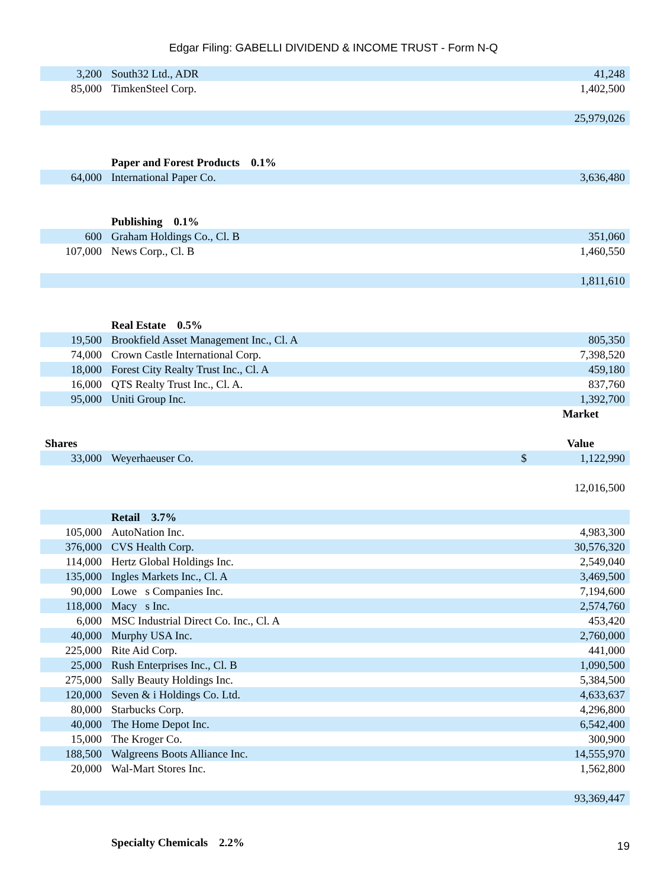Edgar Filing: GABELLI DIVIDEND & INCOME TRUST - Form N-Q
| 3,200 | South32 Ltd., ADR | | 41,248 |
| 85,000 | TimkenSteel Corp. | | 1,402,500 |
| | | | 25,979,026 |
| | Paper and Forest Products 0.1% | | |
| 64,000 | International Paper Co. | | 3,636,480 |
| | Publishing 0.1% | | |
| 600 | Graham Holdings Co., Cl. B | | 351,060 |
| 107,000 | News Corp., Cl. B | | 1,460,550 |
| | | | 1,811,610 |
| | Real Estate 0.5% | | |
| 19,500 | Brookfield Asset Management Inc., Cl. A | | 805,350 |
| 74,000 | Crown Castle International Corp. | | 7,398,520 |
| 18,000 | Forest City Realty Trust Inc., Cl. A | | 459,180 |
| 16,000 | QTS Realty Trust Inc., Cl. A. | | 837,760 |
| 95,000 | Uniti Group Inc. | | 1,392,700 |
| | | | Market |
| Shares | | | Value |
| 33,000 | Weyerhaeuser Co. | $ | 1,122,990 |
| | | | 12,016,500 |
| | Retail 3.7% | | |
| 105,000 | AutoNation Inc. | | 4,983,300 |
| 376,000 | CVS Health Corp. | | 30,576,320 |
| 114,000 | Hertz Global Holdings Inc. | | 2,549,040 |
| 135,000 | Ingles Markets Inc., Cl. A | | 3,469,500 |
| 90,000 | Lowe s Companies Inc. | | 7,194,600 |
| 118,000 | Macy s Inc. | | 2,574,760 |
| 6,000 | MSC Industrial Direct Co. Inc., Cl. A | | 453,420 |
| 40,000 | Murphy USA Inc. | | 2,760,000 |
| 225,000 | Rite Aid Corp. | | 441,000 |
| 25,000 | Rush Enterprises Inc., Cl. B | | 1,090,500 |
| 275,000 | Sally Beauty Holdings Inc. | | 5,384,500 |
| 120,000 | Seven & i Holdings Co. Ltd. | | 4,633,637 |
| 80,000 | Starbucks Corp. | | 4,296,800 |
| 40,000 | The Home Depot Inc. | | 6,542,400 |
| 15,000 | The Kroger Co. | | 300,900 |
| 188,500 | Walgreens Boots Alliance Inc. | | 14,555,970 |
| 20,000 | Wal-Mart Stores Inc. | | 1,562,800 |
| | | | 93,369,447 |
| | Specialty Chemicals 2.2% | | |
19